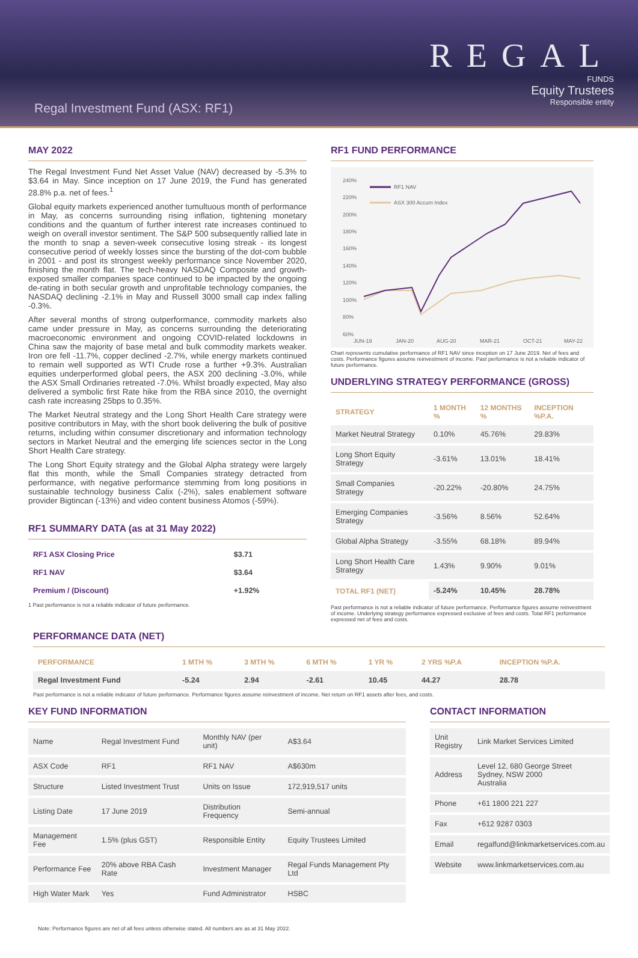Regal Investment Fund (ASX: RF1)
REGAL
FUNDS
Equity Trustees
Responsible entity
MAY 2022
The Regal Investment Fund Net Asset Value (NAV) decreased by -5.3% to $3.64 in May. Since inception on 17 June 2019, the Fund has generated 28.8% p.a. net of fees.<sup>1</sup>
Global equity markets experienced another tumultuous month of performance in May, as concerns surrounding rising inflation, tightening monetary conditions and the quantum of further interest rate increases continued to weigh on overall investor sentiment. The S&P 500 subsequently rallied late in the month to snap a seven-week consecutive losing streak - its longest consecutive period of weekly losses since the bursting of the dot-com bubble in 2001 - and post its strongest weekly performance since November 2020, finishing the month flat. The tech-heavy NASDAQ Composite and growth-exposed smaller companies space continued to be impacted by the ongoing de-rating in both secular growth and unprofitable technology companies, the NASDAQ declining -2.1% in May and Russell 3000 small cap index falling -0.3%.
After several months of strong outperformance, commodity markets also came under pressure in May, as concerns surrounding the deteriorating macroeconomic environment and ongoing COVID-related lockdowns in China saw the majority of base metal and bulk commodity markets weaker. Iron ore fell -11.7%, copper declined -2.7%, while energy markets continued to remain well supported as WTI Crude rose a further +9.3%. Australian equities underperformed global peers, the ASX 200 declining -3.0%, while the ASX Small Ordinaries retreated -7.0%. Whilst broadly expected, May also delivered a symbolic first Rate hike from the RBA since 2010, the overnight cash rate increasing 25bps to 0.35%.
The Market Neutral strategy and the Long Short Health Care strategy were positive contributors in May, with the short book delivering the bulk of positive returns, including within consumer discretionary and information technology sectors in Market Neutral and the emerging life sciences sector in the Long Short Health Care strategy.
The Long Short Equity strategy and the Global Alpha strategy were largely flat this month, while the Small Companies strategy detracted from performance, with negative performance stemming from long positions in sustainable technology business Calix (-2%), sales enablement software provider Bigtincan (-13%) and video content business Atomos (-59%).
RF1 SUMMARY DATA (as at 31 May 2022)
| RF1 ASX Closing Price | $3.71 |
| RF1 NAV | $3.64 |
| Premium / (Discount) | +1.92% |
1 Past performance is not a reliable indicator of future performance.
RF1 FUND PERFORMANCE
240%
220%
200%
180%
160%
140%
120%
100%
80%
60%
JUN-19
JAN-20
AUG-20
MAR-21
OCT-21
MAY-22
RF1 NAV
ASX 300 Accum Index
Chart represents cumulative performance of RF1 NAV since inception on 17 June 2019. Net of fees and costs. Performance figures assume reinvestment of income. Past performance is not a reliable indicator of future performance.
UNDERLYING STRATEGY PERFORMANCE (GROSS)
| STRATEGY | 1 MONTH % | 12 MONTHS % | INCEPTION %P.A. |
| --- | --- | --- | --- |
| Market Neutral Strategy | 0.10% | 45.76% | 29.83% |
| Long Short Equity Strategy | -3.61% | 13.01% | 18.41% |
| Small Companies Strategy | -20.22% | -20.80% | 24.75% |
| Emerging Companies Strategy | -3.56% | 8.56% | 52.64% |
| Global Alpha Strategy | -3.55% | 68.18% | 89.94% |
| Long Short Health Care Strategy | 1.43% | 9.90% | 9.01% |
| TOTAL RF1 (NET) | -5.24% | 10.45% | 28.78% |
Past performance is not a reliable indicator of future performance. Performance figures assume reinvestment of income. Underlying strategy performance expressed exclusive of fees and costs. Total RF1 performance expressed net of fees and costs.
PERFORMANCE DATA (NET)
| PERFORMANCE | 1 MTH % | 3 MTH % | 6 MTH % | 1 YR % | 2 YRS %P.A | INCEPTION %P.A. |
| --- | --- | --- | --- | --- | --- | --- |
| Regal Investment Fund | -5.24 | 2.94 | -2.61 | 10.45 | 44.27 | 28.78 |
Past performance is not a reliable indicator of future performance. Performance figures assume reinvestment of income. Net return on RF1 assets after fees, and costs.
KEY FUND INFORMATION
| Name | Regal Investment Fund | Monthly NAV (per unit) | A$3.64 |
| ASX Code | RF1 | RF1 NAV | A$630m |
| Structure | Listed Investment Trust | Units on Issue | 172,919,517 units |
| Listing Date | 17 June 2019 | Distribution Frequency | Semi-annual |
| Management Fee | 1.5% (plus GST) | Responsible Entity | Equity Trustees Limited |
| Performance Fee | 20% above RBA Cash Rate | Investment Manager | Regal Funds Management Pty Ltd |
| High Water Mark | Yes | Fund Administrator | HSBC |
CONTACT INFORMATION
| Unit Registry | Link Market Services Limited |
| Address | Level 12, 680 George Street Sydney, NSW 2000 Australia |
| Phone | +61 1800 221 227 |
| Fax | +612 9287 0303 |
| Email | regalfund@linkmarketservices.com.au |
| Website | www.linkmarketservices.com.au |
Note: Performance figures are net of all fees unless otherwise stated. All numbers are as at 31 May 2022.